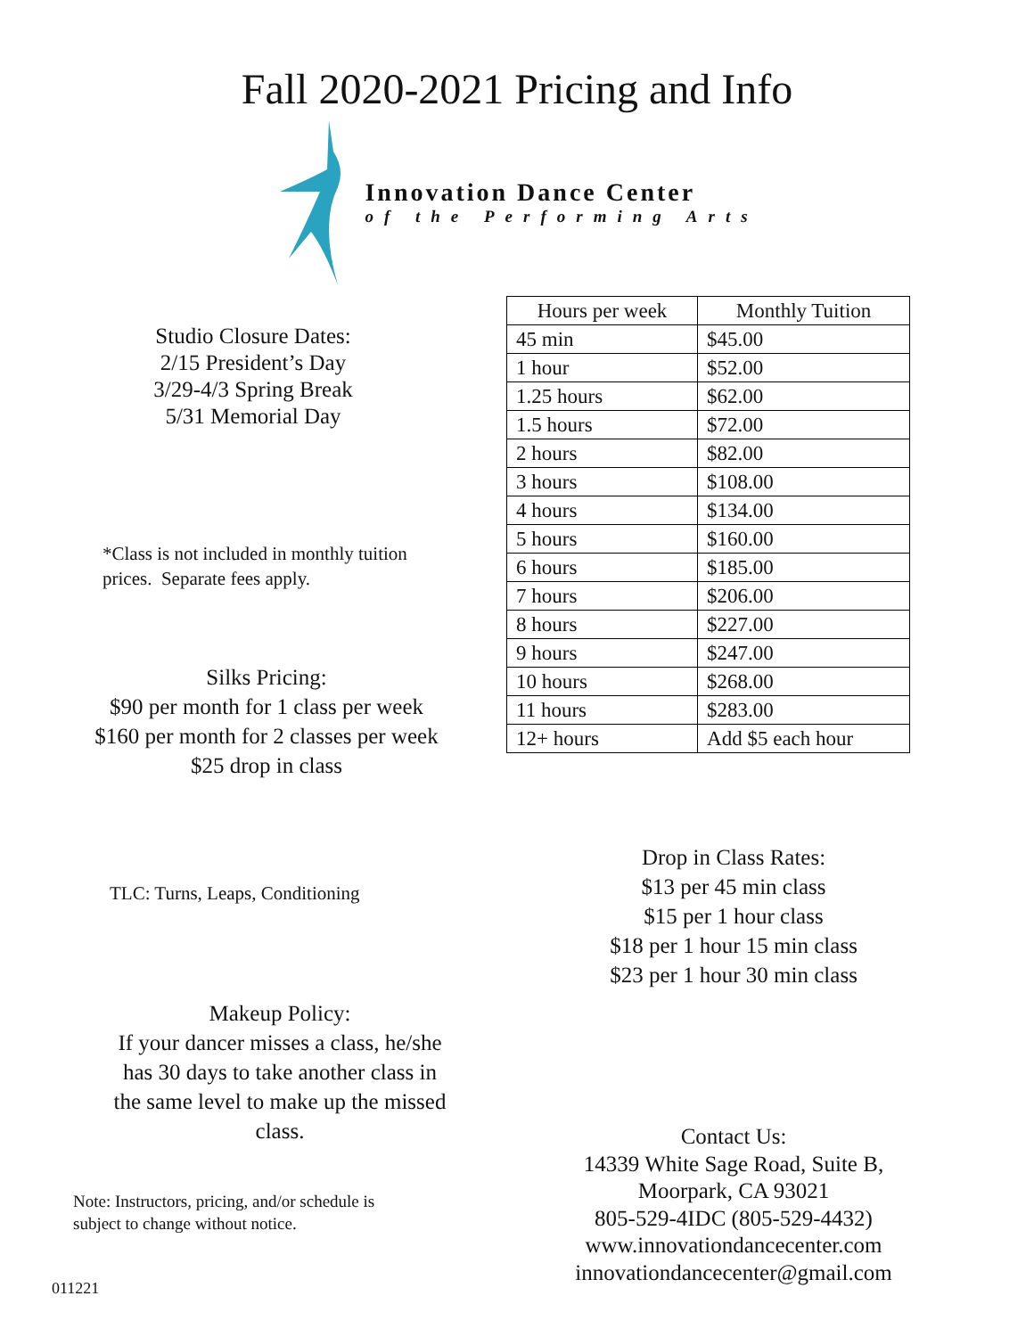Fall 2020-2021 Pricing and Info
Innovation Dance Center
of the Performing Arts
Studio Closure Dates:
2/15 President’s Day
3/29-4/3 Spring Break
5/31 Memorial Day
*Class is not included in monthly tuition
prices. Separate fees apply.
Silks Pricing:
$90 per month for 1 class per week
$160 per month for 2 classes per week
$25 drop in class
| Hours per week | Monthly Tuition |
| --- | --- |
| 45 min | $45.00 |
| 1 hour | $52.00 |
| 1.25 hours | $62.00 |
| 1.5 hours | $72.00 |
| 2 hours | $82.00 |
| 3 hours | $108.00 |
| 4 hours | $134.00 |
| 5 hours | $160.00 |
| 6 hours | $185.00 |
| 7 hours | $206.00 |
| 8 hours | $227.00 |
| 9 hours | $247.00 |
| 10 hours | $268.00 |
| 11 hours | $283.00 |
| 12+ hours | Add $5 each hour |
TLC: Turns, Leaps, Conditioning
Makeup Policy:
If your dancer misses a class, he/she
has 30 days to take another class in
the same level to make up the missed
class.
Note: Instructors, pricing, and/or schedule is
subject to change without notice.
011221
Drop in Class Rates:
$13 per 45 min class
$15 per 1 hour class
$18 per 1 hour 15 min class
$23 per 1 hour 30 min class
Contact Us:
14339 White Sage Road, Suite B,
Moorpark, CA 93021
805-529-4IDC (805-529-4432)
www.innovationdancecenter.com
innovationdancecenter@gmail.com